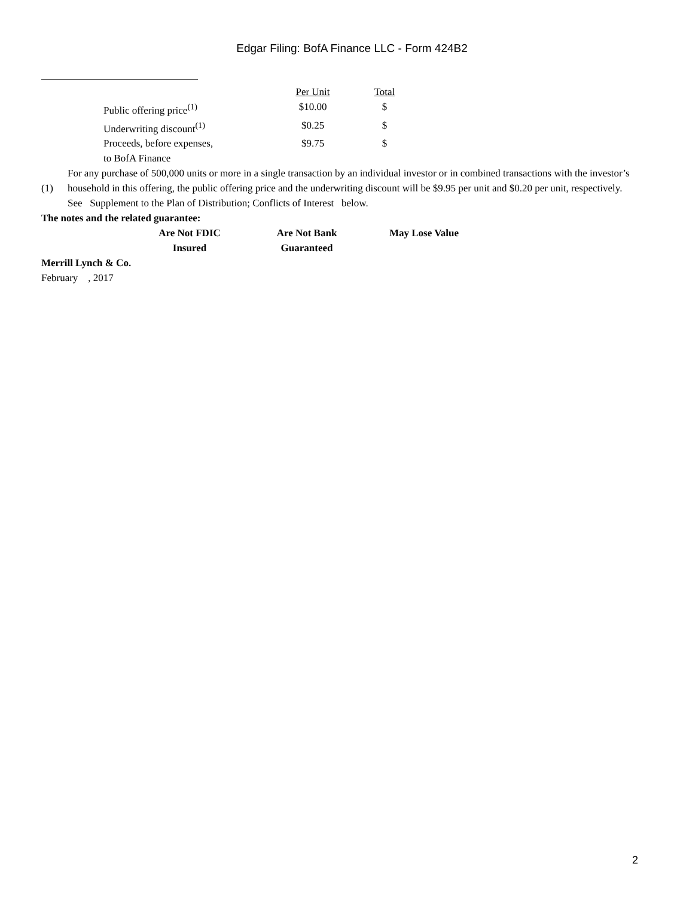Edgar Filing: BofA Finance LLC - Form 424B2
| | Per Unit | Total |
| Public offering price<sup>(1)</sup> | $10.00 | $ |
| Underwriting discount<sup>(1)</sup> | $0.25 | $ |
| Proceeds, before expenses, to BofA Finance | $9.75 | $ |
| (1) | For any purchase of 500,000 units or more in a single transaction by an individual investor or in combined transactions with the investor’s household in this offering, the public offering price and the underwriting discount will be $9.95 per unit and $0.20 per unit, respectively. See Supplement to the Plan of Distribution; Conflicts of Interest below. |
The notes and the related guarantee:
| Are Not FDIC Insured | Are Not Bank Guaranteed | May Lose Value |
Merrill Lynch & Co.
February , 2017
2